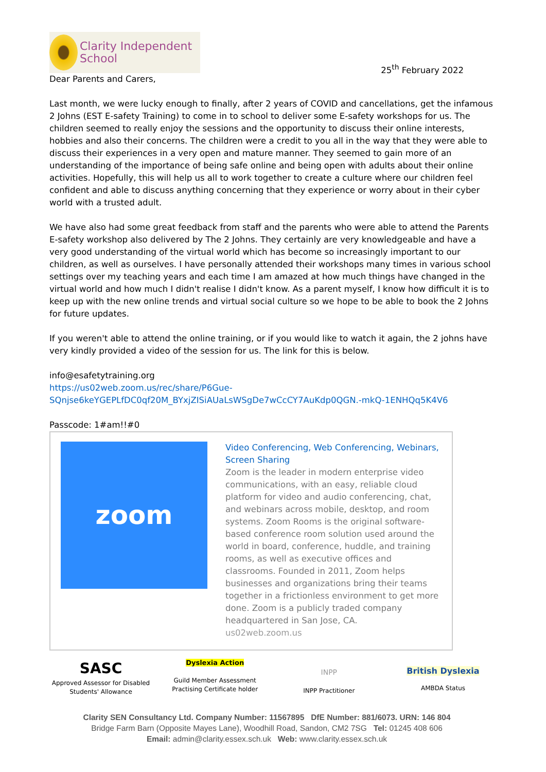Clarity Independent School
25<sup>th</sup> February 2022
Dear Parents and Carers,
Last month, we were lucky enough to finally, after 2 years of COVID and cancellations, get the infamous 2 Johns (EST E-safety Training) to come in to school to deliver some E-safety workshops for us. The children seemed to really enjoy the sessions and the opportunity to discuss their online interests, hobbies and also their concerns. The children were a credit to you all in the way that they were able to discuss their experiences in a very open and mature manner. They seemed to gain more of an understanding of the importance of being safe online and being open with adults about their online activities. Hopefully, this will help us all to work together to create a culture where our children feel confident and able to discuss anything concerning that they experience or worry about in their cyber world with a trusted adult.
We have also had some great feedback from staff and the parents who were able to attend the Parents E-safety workshop also delivered by The 2 Johns. They certainly are very knowledgeable and have a very good understanding of the virtual world which has become so increasingly important to our children, as well as ourselves. I have personally attended their workshops many times in various school settings over my teaching years and each time I am amazed at how much things have changed in the virtual world and how much I didn't realise I didn't know. As a parent myself, I know how difficult it is to keep up with the new online trends and virtual social culture so we hope to be able to book the 2 Johns for future updates.
If you weren't able to attend the online training, or if you would like to watch it again, the 2 johns have very kindly provided a video of the session for us. The link for this is below.
info@esafetytraining.org
https://us02web.zoom.us/rec/share/P6Gue-
SQnjse6keYGEPLfDC0qf20M_BYxjZISiAUaLsWSgDe7wCcCY7AuKdp0QGN.-mkQ-1ENHQq5K4V6
Passcode: 1#am!!#0
zoom
Video Conferencing, Web Conferencing, Webinars, Screen Sharing
Zoom is the leader in modern enterprise video communications, with an easy, reliable cloud platform for video and audio conferencing, chat, and webinars across mobile, desktop, and room systems. Zoom Rooms is the original software-based conference room solution used around the world in board, conference, huddle, and training rooms, as well as executive offices and classrooms. Founded in 2011, Zoom helps businesses and organizations bring their teams together in a frictionless environment to get more done. Zoom is a publicly traded company headquartered in San Jose, CA.
us02web.zoom.us
SASC
Approved Assessor for Disabled Students' Allowance
Dyslexia Action
Guild Member Assessment Practising Certificate holder
INPP
INPP Practitioner
British Dyslexia
AMBDA Status
Clarity SEN Consultancy Ltd. Company Number: 11567895 DfE Number: 881/6073. URN: 146 804
Bridge Farm Barn (Opposite Mayes Lane), Woodhill Road, Sandon, CM2 7SG Tel: 01245 408 606
Email: admin@clarity.essex.sch.uk Web: www.clarity.essex.sch.uk